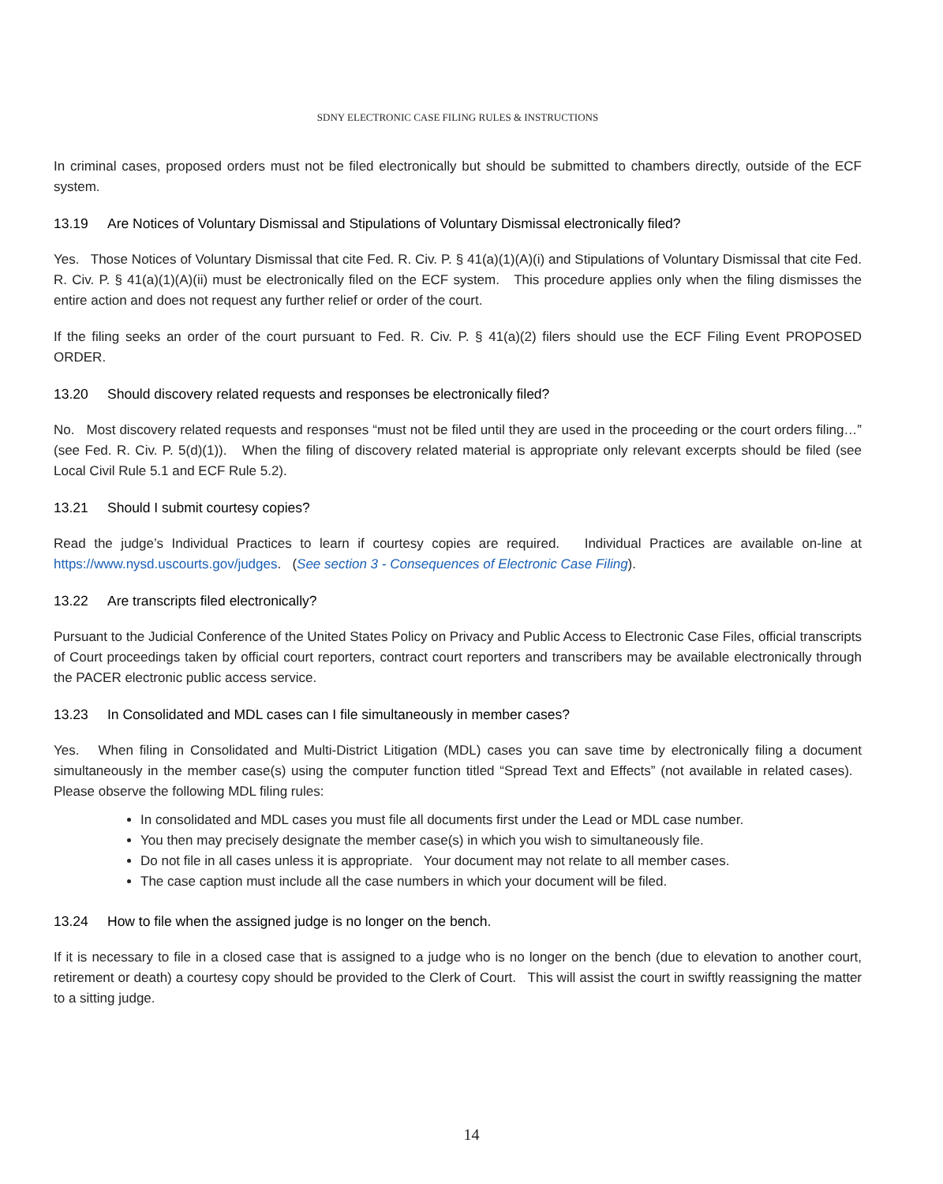SDNY ELECTRONIC CASE FILING RULES & INSTRUCTIONS
In criminal cases, proposed orders must not be filed electronically but should be submitted to chambers directly, outside of the ECF system.
13.19 Are Notices of Voluntary Dismissal and Stipulations of Voluntary Dismissal electronically filed?
Yes. Those Notices of Voluntary Dismissal that cite Fed. R. Civ. P. § 41(a)(1)(A)(i) and Stipulations of Voluntary Dismissal that cite Fed. R. Civ. P. § 41(a)(1)(A)(ii) must be electronically filed on the ECF system. This procedure applies only when the filing dismisses the entire action and does not request any further relief or order of the court.
If the filing seeks an order of the court pursuant to Fed. R. Civ. P. § 41(a)(2) filers should use the ECF Filing Event PROPOSED ORDER.
13.20 Should discovery related requests and responses be electronically filed?
No. Most discovery related requests and responses “must not be filed until they are used in the proceeding or the court orders filing…” (see Fed. R. Civ. P. 5(d)(1)). When the filing of discovery related material is appropriate only relevant excerpts should be filed (see Local Civil Rule 5.1 and ECF Rule 5.2).
13.21 Should I submit courtesy copies?
Read the judge’s Individual Practices to learn if courtesy copies are required. Individual Practices are available on-line at https://www.nysd.uscourts.gov/judges. (See section 3 - Consequences of Electronic Case Filing).
13.22 Are transcripts filed electronically?
Pursuant to the Judicial Conference of the United States Policy on Privacy and Public Access to Electronic Case Files, official transcripts of Court proceedings taken by official court reporters, contract court reporters and transcribers may be available electronically through the PACER electronic public access service.
13.23 In Consolidated and MDL cases can I file simultaneously in member cases?
Yes. When filing in Consolidated and Multi-District Litigation (MDL) cases you can save time by electronically filing a document simultaneously in the member case(s) using the computer function titled “Spread Text and Effects” (not available in related cases). Please observe the following MDL filing rules:
In consolidated and MDL cases you must file all documents first under the Lead or MDL case number.
You then may precisely designate the member case(s) in which you wish to simultaneously file.
Do not file in all cases unless it is appropriate. Your document may not relate to all member cases.
The case caption must include all the case numbers in which your document will be filed.
13.24 How to file when the assigned judge is no longer on the bench.
If it is necessary to file in a closed case that is assigned to a judge who is no longer on the bench (due to elevation to another court, retirement or death) a courtesy copy should be provided to the Clerk of Court. This will assist the court in swiftly reassigning the matter to a sitting judge.
14